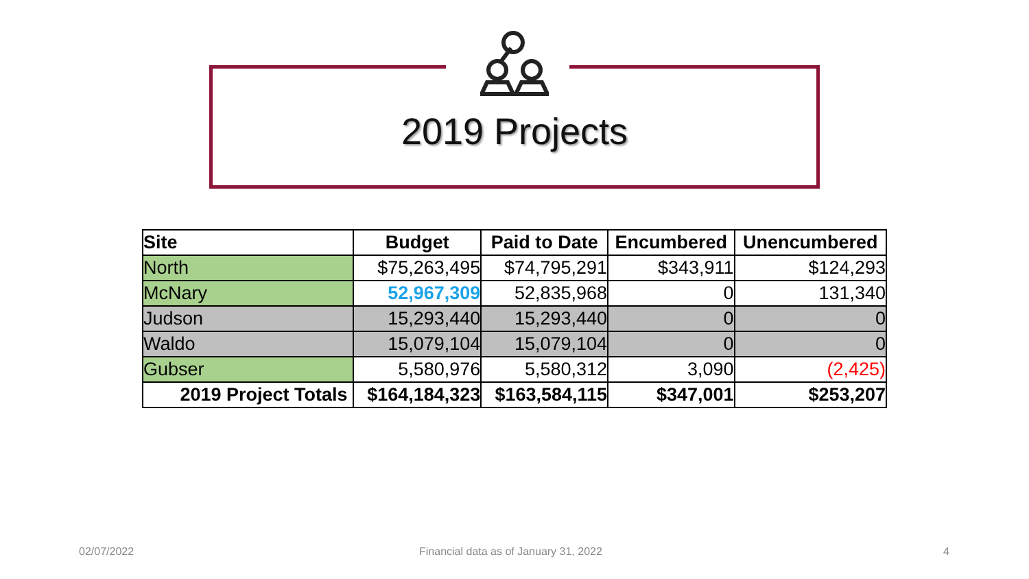2019 Projects
| Site | Budget | Paid to Date | Encumbered | Unencumbered |
| --- | --- | --- | --- | --- |
| North | $75,263,495 | $74,795,291 | $343,911 | $124,293 |
| McNary | 52,967,309 | 52,835,968 | 0 | 131,340 |
| Judson | 15,293,440 | 15,293,440 | 0 | 0 |
| Waldo | 15,079,104 | 15,079,104 | 0 | 0 |
| Gubser | 5,580,976 | 5,580,312 | 3,090 | (2,425) |
| 2019 Project Totals | $164,184,323 | $163,584,115 | $347,001 | $253,207 |
02/07/2022
Financial data as of January 31, 2022
4